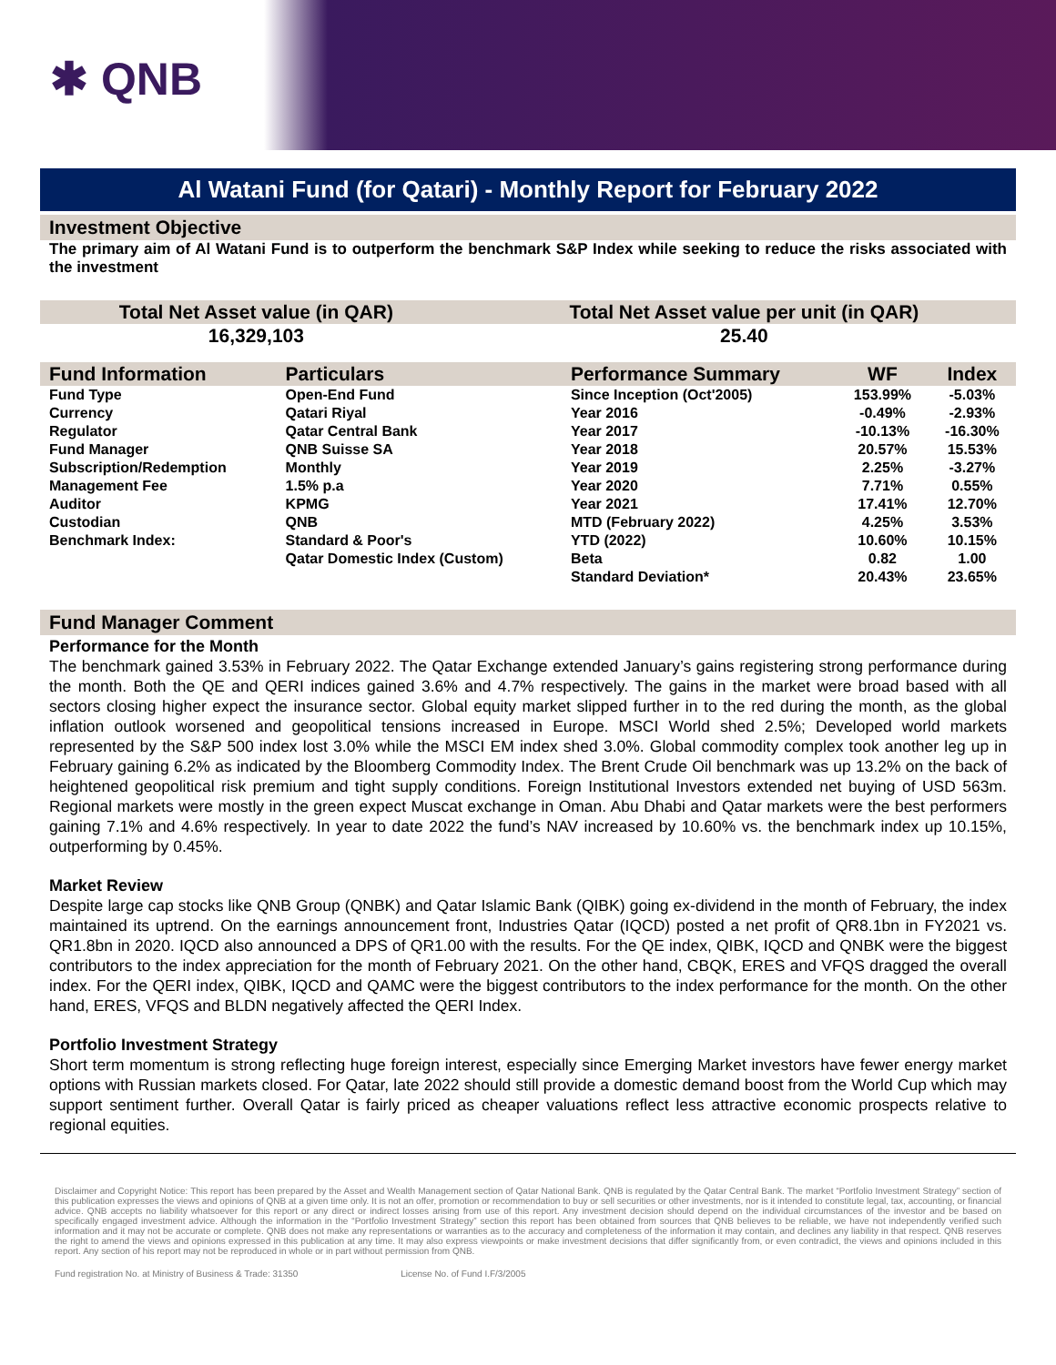✱ QNB
Al Watani Fund (for Qatari) - Monthly Report for February 2022
Investment Objective
The primary aim of Al Watani Fund is to outperform the benchmark S&P Index while seeking to reduce the risks associated with the investment
| Total Net Asset value (in QAR) | Total Net Asset value per unit (in QAR) |
| --- | --- |
| 16,329,103 | 25.40 |
| Fund Information | Particulars | Performance Summary | WF | Index |
| --- | --- | --- | --- | --- |
| Fund Type | Open-End Fund | Since Inception (Oct'2005) | 153.99% | -5.03% |
| Currency | Qatari Riyal | Year 2016 | -0.49% | -2.93% |
| Regulator | Qatar Central Bank | Year 2017 | -10.13% | -16.30% |
| Fund Manager | QNB Suisse SA | Year 2018 | 20.57% | 15.53% |
| Subscription/Redemption | Monthly | Year 2019 | 2.25% | -3.27% |
| Management Fee | 1.5% p.a | Year 2020 | 7.71% | 0.55% |
| Auditor | KPMG | Year 2021 | 17.41% | 12.70% |
| Custodian | QNB | MTD (February 2022) | 4.25% | 3.53% |
| Benchmark Index: | Standard & Poor's | YTD (2022) | 10.60% | 10.15% |
| | Qatar Domestic Index (Custom) | Beta | 0.82 | 1.00 |
| | | Standard Deviation* | 20.43% | 23.65% |
Fund Manager Comment
Performance for the Month
The benchmark gained 3.53% in February 2022. The Qatar Exchange extended January’s gains registering strong performance during the month. Both the QE and QERI indices gained 3.6% and 4.7% respectively. The gains in the market were broad based with all sectors closing higher expect the insurance sector. Global equity market slipped further in to the red during the month, as the global inflation outlook worsened and geopolitical tensions increased in Europe. MSCI World shed 2.5%; Developed world markets represented by the S&P 500 index lost 3.0% while the MSCI EM index shed 3.0%. Global commodity complex took another leg up in February gaining 6.2% as indicated by the Bloomberg Commodity Index. The Brent Crude Oil benchmark was up 13.2% on the back of heightened geopolitical risk premium and tight supply conditions. Foreign Institutional Investors extended net buying of USD 563m. Regional markets were mostly in the green expect Muscat exchange in Oman. Abu Dhabi and Qatar markets were the best performers gaining 7.1% and 4.6% respectively. In year to date 2022 the fund’s NAV increased by 10.60% vs. the benchmark index up 10.15%, outperforming by 0.45%.
Market Review
Despite large cap stocks like QNB Group (QNBK) and Qatar Islamic Bank (QIBK) going ex-dividend in the month of February, the index maintained its uptrend. On the earnings announcement front, Industries Qatar (IQCD) posted a net profit of QR8.1bn in FY2021 vs. QR1.8bn in 2020. IQCD also announced a DPS of QR1.00 with the results. For the QE index, QIBK, IQCD and QNBK were the biggest contributors to the index appreciation for the month of February 2021. On the other hand, CBQK, ERES and VFQS dragged the overall index. For the QERI index, QIBK, IQCD and QAMC were the biggest contributors to the index performance for the month. On the other hand, ERES, VFQS and BLDN negatively affected the QERI Index.
Portfolio Investment Strategy
Short term momentum is strong reflecting huge foreign interest, especially since Emerging Market investors have fewer energy market options with Russian markets closed. For Qatar, late 2022 should still provide a domestic demand boost from the World Cup which may support sentiment further. Overall Qatar is fairly priced as cheaper valuations reflect less attractive economic prospects relative to regional equities.
Disclaimer and Copyright Notice: This report has been prepared by the Asset and Wealth Management section of Qatar National Bank. QNB is regulated by the Qatar Central Bank. The market “Portfolio Investment Strategy” section of this publication expresses the views and opinions of QNB at a given time only. It is not an offer, promotion or recommendation to buy or sell securities or other investments, nor is it intended to constitute legal, tax, accounting, or financial advice. QNB accepts no liability whatsoever for this report or any direct or indirect losses arising from use of this report. Any investment decision should depend on the individual circumstances of the investor and be based on specifically engaged investment advice. Although the information in the “Portfolio Investment Strategy” section this report has been obtained from sources that QNB believes to be reliable, we have not independently verified such information and it may not be accurate or complete. QNB does not make any representations or warranties as to the accuracy and completeness of the information it may contain, and declines any liability in that respect. QNB reserves the right to amend the views and opinions expressed in this publication at any time. It may also express viewpoints or make investment decisions that differ significantly from, or even contradict, the views and opinions included in this report. Any section of his report may not be reproduced in whole or in part without permission from QNB.
Fund registration No. at Ministry of Business & Trade: 31350 License No. of Fund I.F/3/2005